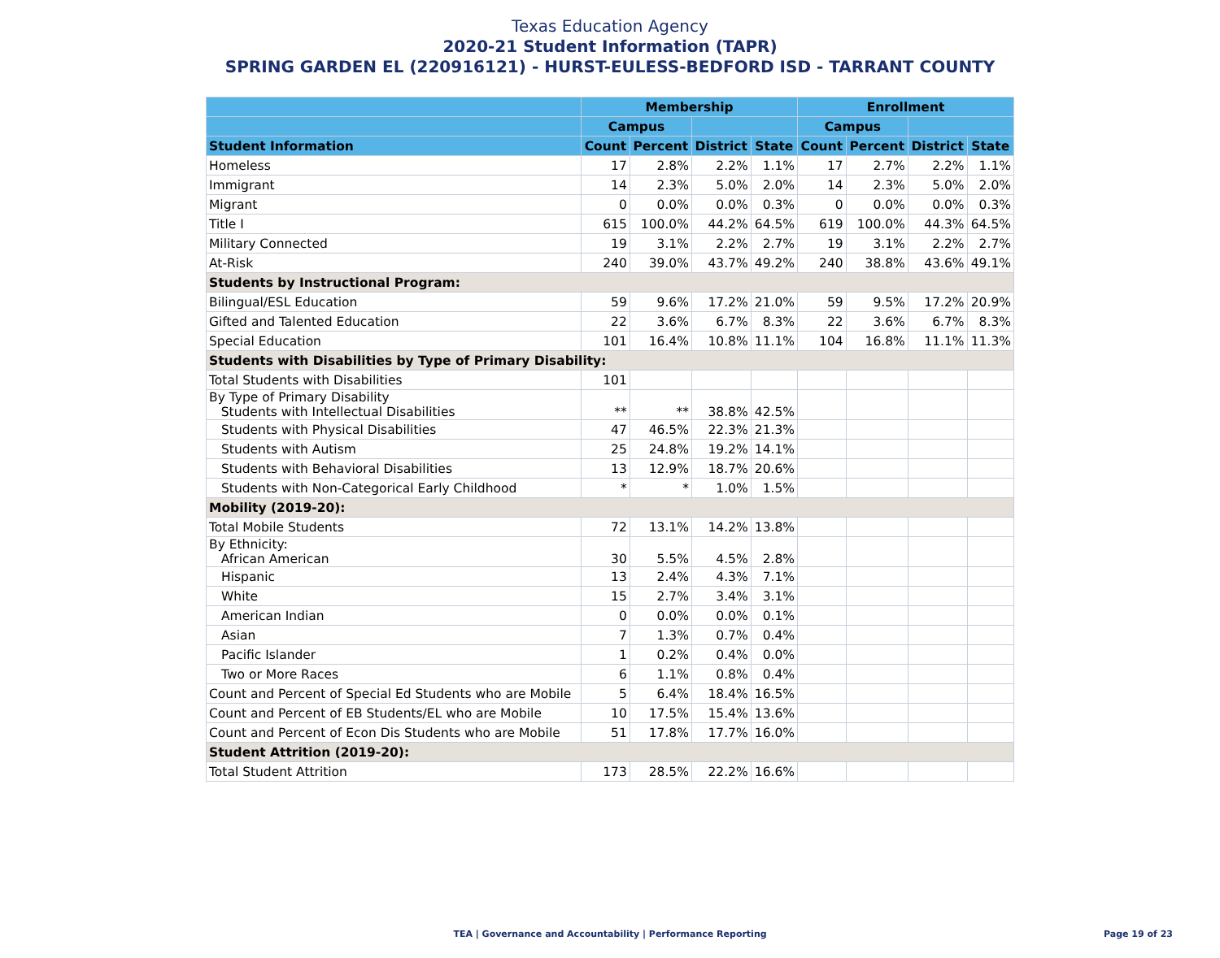Texas Education Agency
2020-21 Student Information (TAPR)
SPRING GARDEN EL (220916121) - HURST-EULESS-BEDFORD ISD - TARRANT COUNTY
| | Membership | | | | Enrollment | | | |
| --- | --- | --- | --- | --- | --- | --- | --- | --- |
| | Campus | | | | Campus | | | |
| Student Information | Count | Percent | District | State | Count | Percent | District | State |
| Homeless | 17 | 2.8% | 2.2% | 1.1% | 17 | 2.7% | 2.2% | 1.1% |
| Immigrant | 14 | 2.3% | 5.0% | 2.0% | 14 | 2.3% | 5.0% | 2.0% |
| Migrant | 0 | 0.0% | 0.0% | 0.3% | 0 | 0.0% | 0.0% | 0.3% |
| Title I | 615 | 100.0% | 44.2% | 64.5% | 619 | 100.0% | 44.3% | 64.5% |
| Military Connected | 19 | 3.1% | 2.2% | 2.7% | 19 | 3.1% | 2.2% | 2.7% |
| At-Risk | 240 | 39.0% | 43.7% | 49.2% | 240 | 38.8% | 43.6% | 49.1% |
| Students by Instructional Program: | | | | | | | | |
| Bilingual/ESL Education | 59 | 9.6% | 17.2% | 21.0% | 59 | 9.5% | 17.2% | 20.9% |
| Gifted and Talented Education | 22 | 3.6% | 6.7% | 8.3% | 22 | 3.6% | 6.7% | 8.3% |
| Special Education | 101 | 16.4% | 10.8% | 11.1% | 104 | 16.8% | 11.1% | 11.3% |
| Students with Disabilities by Type of Primary Disability: | | | | | | | | |
| Total Students with Disabilities | 101 | | | | | | | |
| By Type of Primary Disability Students with Intellectual Disabilities | ** | ** | 38.8% | 42.5% | | | | |
| Students with Physical Disabilities | 47 | 46.5% | 22.3% | 21.3% | | | | |
| Students with Autism | 25 | 24.8% | 19.2% | 14.1% | | | | |
| Students with Behavioral Disabilities | 13 | 12.9% | 18.7% | 20.6% | | | | |
| Students with Non-Categorical Early Childhood | * | * | 1.0% | 1.5% | | | | |
| Mobility (2019-20): | | | | | | | | |
| Total Mobile Students | 72 | 13.1% | 14.2% | 13.8% | | | | |
| By Ethnicity: African American | 30 | 5.5% | 4.5% | 2.8% | | | | |
| Hispanic | 13 | 2.4% | 4.3% | 7.1% | | | | |
| White | 15 | 2.7% | 3.4% | 3.1% | | | | |
| American Indian | 0 | 0.0% | 0.0% | 0.1% | | | | |
| Asian | 7 | 1.3% | 0.7% | 0.4% | | | | |
| Pacific Islander | 1 | 0.2% | 0.4% | 0.0% | | | | |
| Two or More Races | 6 | 1.1% | 0.8% | 0.4% | | | | |
| Count and Percent of Special Ed Students who are Mobile | 5 | 6.4% | 18.4% | 16.5% | | | | |
| Count and Percent of EB Students/EL who are Mobile | 10 | 17.5% | 15.4% | 13.6% | | | | |
| Count and Percent of Econ Dis Students who are Mobile | 51 | 17.8% | 17.7% | 16.0% | | | | |
| Student Attrition (2019-20): | | | | | | | | |
| Total Student Attrition | 173 | 28.5% | 22.2% | 16.6% | | | | |
TEA | Governance and Accountability | Performance Reporting
Page 19 of 23